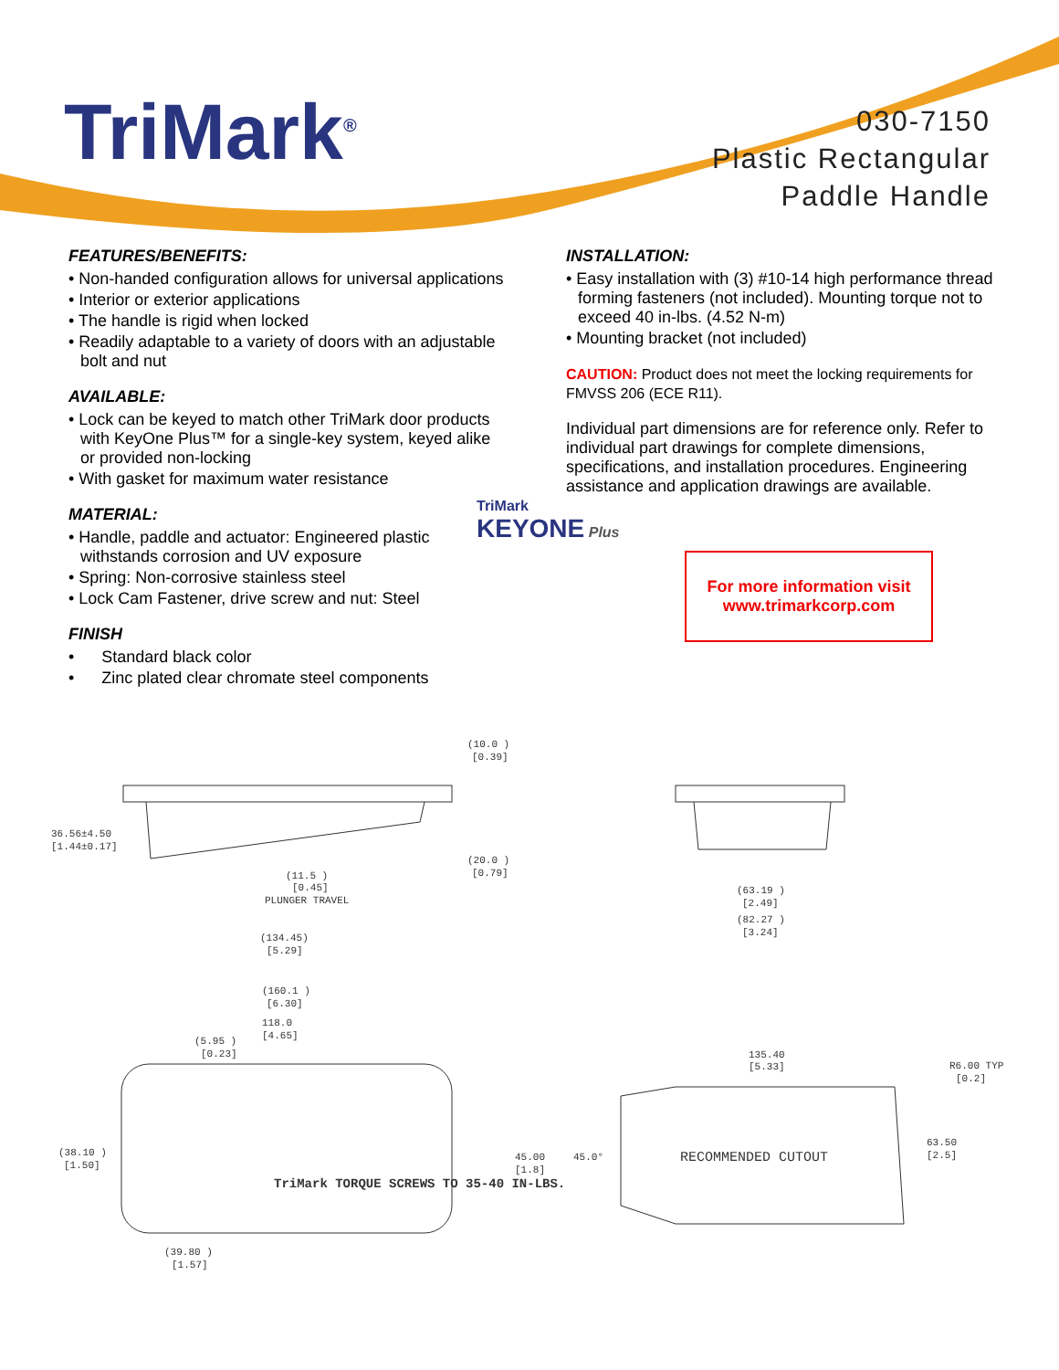TriMark<sup>®</sup>
030-7150
Plastic Rectangular
Paddle Handle
FEATURES/BENEFITS:
• Non-handed configuration allows for universal applications
• Interior or exterior applications
• The handle is rigid when locked
• Readily adaptable to a variety of doors with an adjustable bolt and nut
AVAILABLE:
• Lock can be keyed to match other TriMark door products with KeyOne Plus™ for a single-key system, keyed alike or provided non-locking
• With gasket for maximum water resistance
MATERIAL:
• Handle, paddle and actuator: Engineered plastic withstands corrosion and UV exposure
• Spring: Non-corrosive stainless steel
• Lock Cam Fastener, drive screw and nut: Steel
FINISH
• Standard black color
• Zinc plated clear chromate steel components
INSTALLATION:
• Easy installation with (3) #10-14 high performance thread forming fasteners (not included). Mounting torque not to exceed 40 in-lbs. (4.52 N-m)
• Mounting bracket (not included)
CAUTION: Product does not meet the locking requirements for FMVSS 206 (ECE R11).
Individual part dimensions are for reference only. Refer to individual part drawings for complete dimensions, specifications, and installation procedures. Engineering assistance and application drawings are available.
For more information visit
www.trimarkcorp.com
TriMark
KEYONE Plus
(10.0 )
[0.39]
36.56±4.50
[1.44±0.17]
(20.0 )
[0.79]
(11.5 )
[0.45]
PLUNGER TRAVEL
(134.45)
[5.29]
(63.19 )
[2.49]
(82.27 )
[3.24]
(160.1 )
[6.30]
118.0
[4.65]
(5.95 )
[0.23]
(38.10 )
[1.50]
(39.80 )
[1.57]
135.40
[5.33]
R6.00 TYP
[0.2]
63.50
[2.5]
45.00
[1.8]
45.0°
RECOMMENDED CUTOUT
TriMark TORQUE SCREWS TO 35-40 IN-LBS.